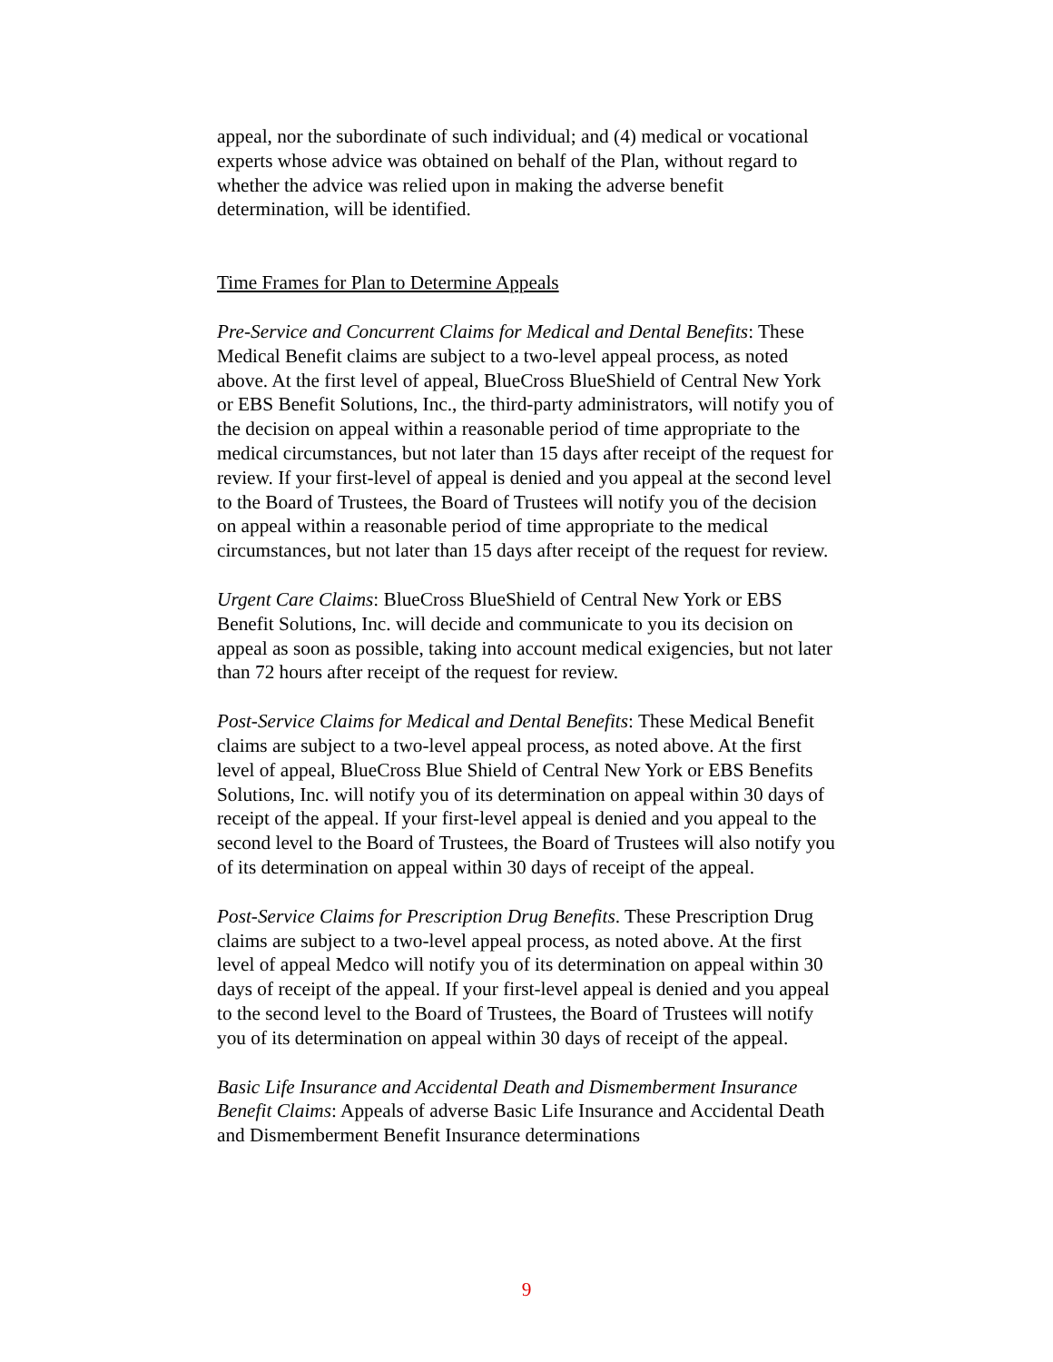appeal, nor the subordinate of such individual; and (4) medical or vocational experts whose advice was obtained on behalf of the Plan, without regard to whether the advice was relied upon in making the adverse benefit determination, will be identified.
Time Frames for Plan to Determine Appeals
Pre-Service and Concurrent Claims for Medical and Dental Benefits: These Medical Benefit claims are subject to a two-level appeal process, as noted above. At the first level of appeal, BlueCross BlueShield of Central New York or EBS Benefit Solutions, Inc., the third-party administrators, will notify you of the decision on appeal within a reasonable period of time appropriate to the medical circumstances, but not later than 15 days after receipt of the request for review. If your first-level of appeal is denied and you appeal at the second level to the Board of Trustees, the Board of Trustees will notify you of the decision on appeal within a reasonable period of time appropriate to the medical circumstances, but not later than 15 days after receipt of the request for review.
Urgent Care Claims: BlueCross BlueShield of Central New York or EBS Benefit Solutions, Inc. will decide and communicate to you its decision on appeal as soon as possible, taking into account medical exigencies, but not later than 72 hours after receipt of the request for review.
Post-Service Claims for Medical and Dental Benefits: These Medical Benefit claims are subject to a two-level appeal process, as noted above. At the first level of appeal, BlueCross Blue Shield of Central New York or EBS Benefits Solutions, Inc. will notify you of its determination on appeal within 30 days of receipt of the appeal. If your first-level appeal is denied and you appeal to the second level to the Board of Trustees, the Board of Trustees will also notify you of its determination on appeal within 30 days of receipt of the appeal.
Post-Service Claims for Prescription Drug Benefits. These Prescription Drug claims are subject to a two-level appeal process, as noted above. At the first level of appeal Medco will notify you of its determination on appeal within 30 days of receipt of the appeal. If your first-level appeal is denied and you appeal to the second level to the Board of Trustees, the Board of Trustees will notify you of its determination on appeal within 30 days of receipt of the appeal.
Basic Life Insurance and Accidental Death and Dismemberment Insurance Benefit Claims: Appeals of adverse Basic Life Insurance and Accidental Death and Dismemberment Benefit Insurance determinations
9